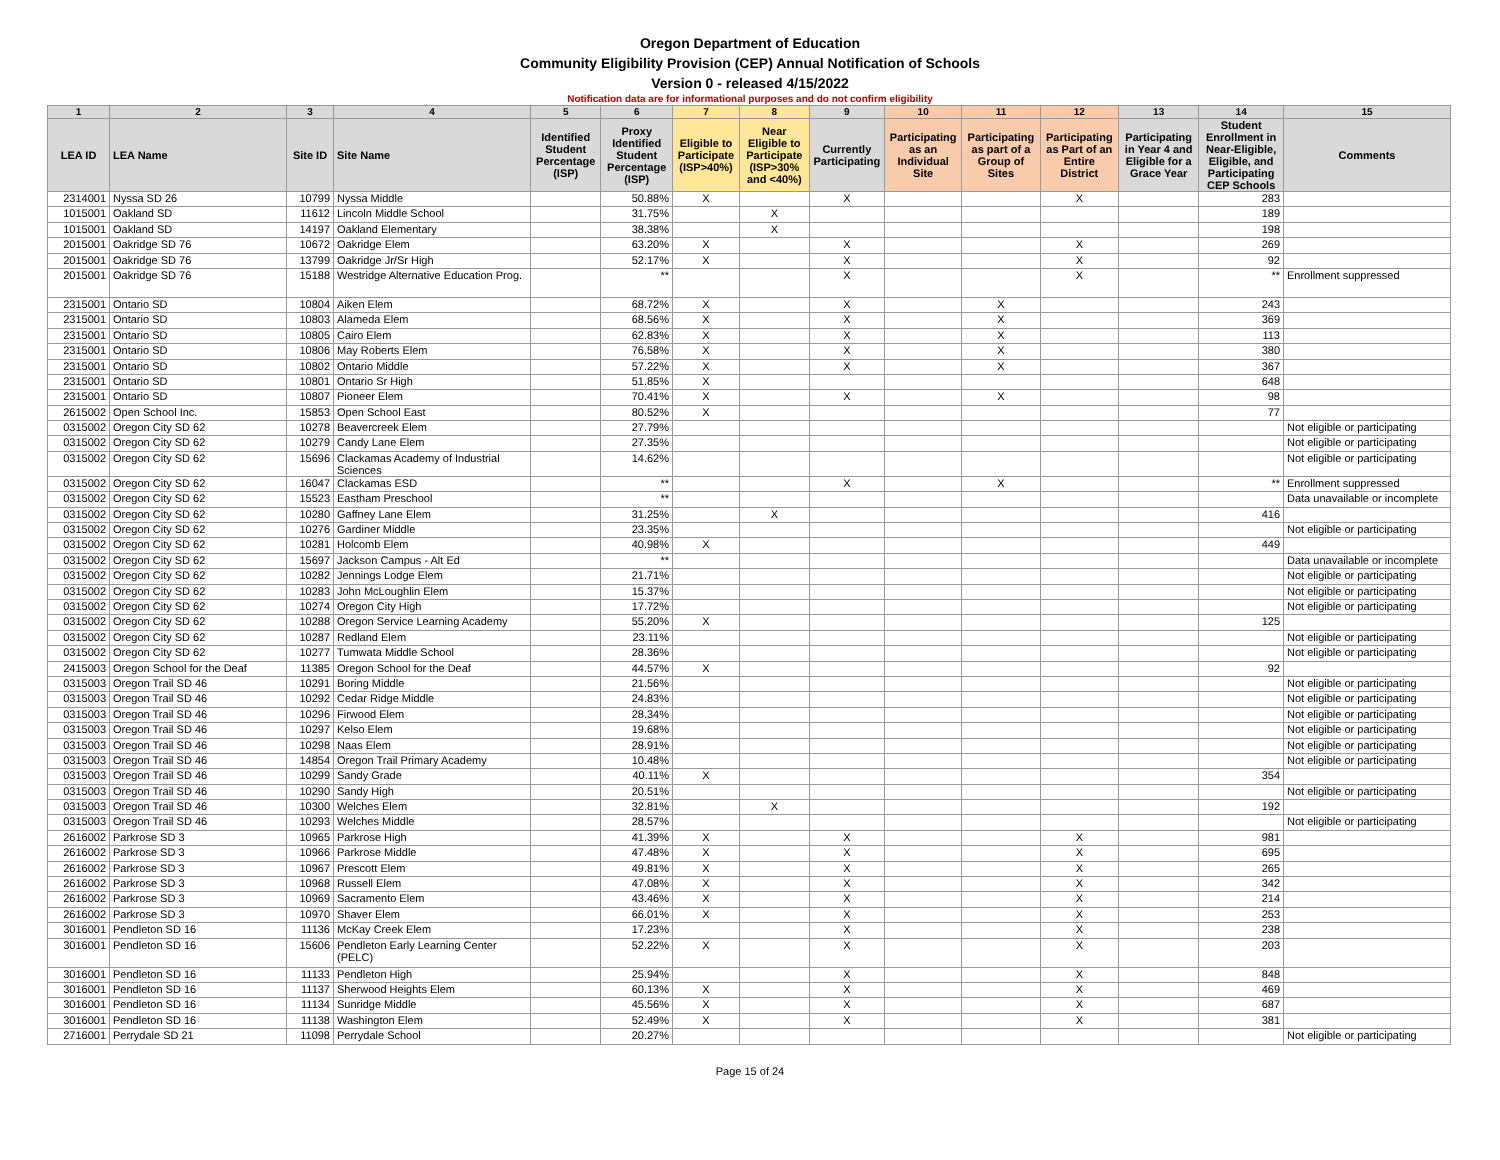Oregon Department of Education
Community Eligibility Provision (CEP) Annual Notification of Schools
Version 0 - released 4/15/2022
Notification data are for informational purposes and do not confirm eligibility
| 1 | 2 | 3 | 4 | 5 | 6 | 7 | 8 | 9 | 10 | 11 | 12 | 13 | 14 | 15 |
| --- | --- | --- | --- | --- | --- | --- | --- | --- | --- | --- | --- | --- | --- | --- |
| LEA ID | LEA Name | Site ID | Site Name | Identified Student Percentage (ISP) | Proxy Identified Student Percentage (ISP) | Eligible to Participate (ISP>40%) | Near Eligible to Participate (ISP>30% and <40%) | Currently Participating | Participating as an Individual Site | Participating as part of a Group of Sites | Participating as Part of an Entire District | Participating in Year 4 and Eligible for a Grace Year | Student Enrollment in Near-Eligible, Eligible, and Participating CEP Schools | Comments |
| 2314001 | Nyssa SD 26 | 10799 | Nyssa Middle | | 50.88% | X | | X | | | X | | 283 | |
| 1015001 | Oakland SD | 11612 | Lincoln Middle School | | 31.75% | | X | | | | | | 189 | |
| 1015001 | Oakland SD | 14197 | Oakland Elementary | | 38.38% | | X | | | | | | 198 | |
| 2015001 | Oakridge SD 76 | 10672 | Oakridge Elem | | 63.20% | X | | X | | | X | | 269 | |
| 2015001 | Oakridge SD 76 | 13799 | Oakridge Jr/Sr High | | 52.17% | X | | X | | | X | | 92 | |
| 2015001 | Oakridge SD 76 | 15188 | Westridge Alternative Education Prog. | | ** | | | X | | | X | | ** | Enrollment suppressed |
| 2315001 | Ontario SD | 10804 | Aiken Elem | | 68.72% | X | | X | | X | | | 243 | |
| 2315001 | Ontario SD | 10803 | Alameda Elem | | 68.56% | X | | X | | X | | | 369 | |
| 2315001 | Ontario SD | 10805 | Cairo Elem | | 62.83% | X | | X | | X | | | 113 | |
| 2315001 | Ontario SD | 10806 | May Roberts Elem | | 76.58% | X | | X | | X | | | 380 | |
| 2315001 | Ontario SD | 10802 | Ontario Middle | | 57.22% | X | | X | | X | | | 367 | |
| 2315001 | Ontario SD | 10801 | Ontario Sr High | | 51.85% | X | | | | | | | 648 | |
| 2315001 | Ontario SD | 10807 | Pioneer Elem | | 70.41% | X | | X | | X | | | 98 | |
| 2615002 | Open School Inc. | 15853 | Open School East | | 80.52% | X | | | | | | | 77 | |
| 0315002 | Oregon City SD 62 | 10278 | Beavercreek Elem | | 27.79% | | | | | | | | | Not eligible or participating |
| 0315002 | Oregon City SD 62 | 10279 | Candy Lane Elem | | 27.35% | | | | | | | | | Not eligible or participating |
| 0315002 | Oregon City SD 62 | 15696 | Clackamas Academy of Industrial Sciences | | 14.62% | | | | | | | | | Not eligible or participating |
| 0315002 | Oregon City SD 62 | 16047 | Clackamas ESD | | ** | | | X | | X | | | ** | Enrollment suppressed |
| 0315002 | Oregon City SD 62 | 15523 | Eastham Preschool | | ** | | | | | | | | | Data unavailable or incomplete |
| 0315002 | Oregon City SD 62 | 10280 | Gaffney Lane Elem | | 31.25% | | X | | | | | | 416 | |
| 0315002 | Oregon City SD 62 | 10276 | Gardiner Middle | | 23.35% | | | | | | | | | Not eligible or participating |
| 0315002 | Oregon City SD 62 | 10281 | Holcomb Elem | | 40.98% | X | | | | | | | 449 | |
| 0315002 | Oregon City SD 62 | 15697 | Jackson Campus - Alt Ed | | ** | | | | | | | | | Data unavailable or incomplete |
| 0315002 | Oregon City SD 62 | 10282 | Jennings Lodge Elem | | 21.71% | | | | | | | | | Not eligible or participating |
| 0315002 | Oregon City SD 62 | 10283 | John McLoughlin Elem | | 15.37% | | | | | | | | | Not eligible or participating |
| 0315002 | Oregon City SD 62 | 10274 | Oregon City High | | 17.72% | | | | | | | | | Not eligible or participating |
| 0315002 | Oregon City SD 62 | 10288 | Oregon Service Learning Academy | | 55.20% | X | | | | | | | 125 | |
| 0315002 | Oregon City SD 62 | 10287 | Redland Elem | | 23.11% | | | | | | | | | Not eligible or participating |
| 0315002 | Oregon City SD 62 | 10277 | Tumwata Middle School | | 28.36% | | | | | | | | | Not eligible or participating |
| 2415003 | Oregon School for the Deaf | 11385 | Oregon School for the Deaf | | 44.57% | X | | | | | | | 92 | |
| 0315003 | Oregon Trail SD 46 | 10291 | Boring Middle | | 21.56% | | | | | | | | | Not eligible or participating |
| 0315003 | Oregon Trail SD 46 | 10292 | Cedar Ridge Middle | | 24.83% | | | | | | | | | Not eligible or participating |
| 0315003 | Oregon Trail SD 46 | 10296 | Firwood Elem | | 28.34% | | | | | | | | | Not eligible or participating |
| 0315003 | Oregon Trail SD 46 | 10297 | Kelso Elem | | 19.68% | | | | | | | | | Not eligible or participating |
| 0315003 | Oregon Trail SD 46 | 10298 | Naas Elem | | 28.91% | | | | | | | | | Not eligible or participating |
| 0315003 | Oregon Trail SD 46 | 14854 | Oregon Trail Primary Academy | | 10.48% | | | | | | | | | Not eligible or participating |
| 0315003 | Oregon Trail SD 46 | 10299 | Sandy Grade | | 40.11% | X | | | | | | | 354 | |
| 0315003 | Oregon Trail SD 46 | 10290 | Sandy High | | 20.51% | | | | | | | | | Not eligible or participating |
| 0315003 | Oregon Trail SD 46 | 10300 | Welches Elem | | 32.81% | | X | | | | | | 192 | |
| 0315003 | Oregon Trail SD 46 | 10293 | Welches Middle | | 28.57% | | | | | | | | | Not eligible or participating |
| 2616002 | Parkrose SD 3 | 10965 | Parkrose High | | 41.39% | X | | X | | | X | | 981 | |
| 2616002 | Parkrose SD 3 | 10966 | Parkrose Middle | | 47.48% | X | | X | | | X | | 695 | |
| 2616002 | Parkrose SD 3 | 10967 | Prescott Elem | | 49.81% | X | | X | | | X | | 265 | |
| 2616002 | Parkrose SD 3 | 10968 | Russell Elem | | 47.08% | X | | X | | | X | | 342 | |
| 2616002 | Parkrose SD 3 | 10969 | Sacramento Elem | | 43.46% | X | | X | | | X | | 214 | |
| 2616002 | Parkrose SD 3 | 10970 | Shaver Elem | | 66.01% | X | | X | | | X | | 253 | |
| 3016001 | Pendleton SD 16 | 11136 | McKay Creek Elem | | 17.23% | | | X | | | X | | 238 | |
| 3016001 | Pendleton SD 16 | 15606 | Pendleton Early Learning Center (PELC) | | 52.22% | X | | X | | | X | | 203 | |
| 3016001 | Pendleton SD 16 | 11133 | Pendleton High | | 25.94% | | | X | | | X | | 848 | |
| 3016001 | Pendleton SD 16 | 11137 | Sherwood Heights Elem | | 60.13% | X | | X | | | X | | 469 | |
| 3016001 | Pendleton SD 16 | 11134 | Sunridge Middle | | 45.56% | X | | X | | | X | | 687 | |
| 3016001 | Pendleton SD 16 | 11138 | Washington Elem | | 52.49% | X | | X | | | X | | 381 | |
| 2716001 | Perrydale SD 21 | 11098 | Perrydale School | | 20.27% | | | | | | | | | Not eligible or participating |
Page 15 of 24